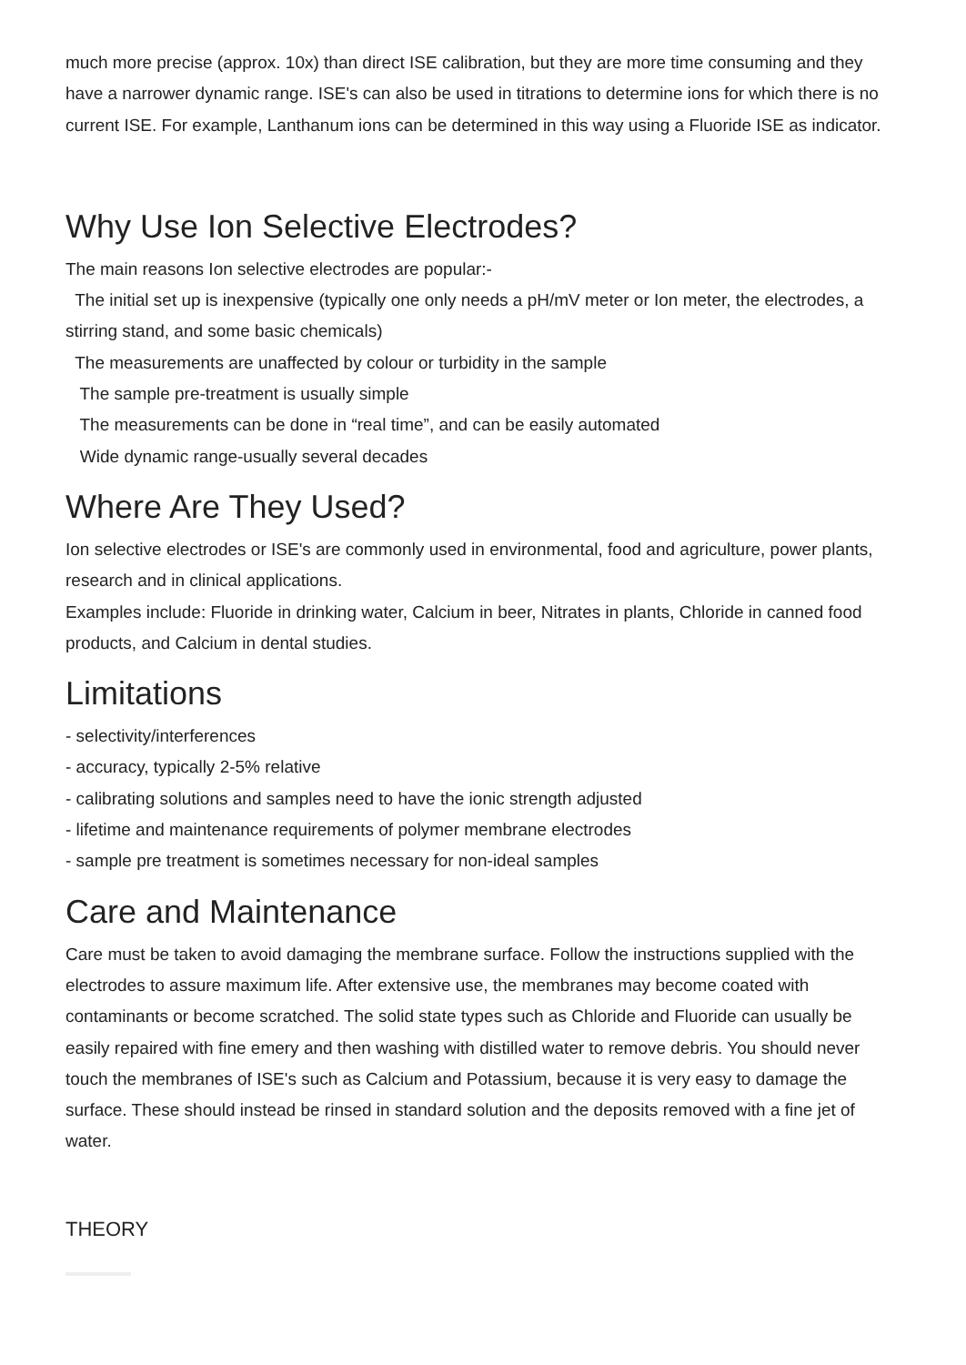much more precise (approx. 10x) than direct ISE calibration, but they are more time consuming and they have a narrower dynamic range. ISE's can also be used in titrations to determine ions for which there is no current ISE. For example, Lanthanum ions can be determined in this way using a Fluoride ISE as indicator.
Why Use Ion Selective Electrodes?
The main reasons Ion selective electrodes are popular:-
The initial set up is inexpensive (typically one only needs a pH/mV meter or Ion meter, the electrodes, a stirring stand, and some basic chemicals)
The measurements are unaffected by colour or turbidity in the sample
The sample pre-treatment is usually simple
The measurements can be done in “real time”, and can be easily automated
Wide dynamic range-usually several decades
Where Are They Used?
Ion selective electrodes or ISE's are commonly used in environmental, food and agriculture, power plants, research and in clinical applications.
Examples include: Fluoride in drinking water, Calcium in beer, Nitrates in plants, Chloride in canned food products, and Calcium in dental studies.
Limitations
- selectivity/interferences
- accuracy, typically 2-5% relative
- calibrating solutions and samples need to have the ionic strength adjusted
- lifetime and maintenance requirements of polymer membrane electrodes
- sample pre treatment is sometimes necessary for non-ideal samples
Care and Maintenance
Care must be taken to avoid damaging the membrane surface. Follow the instructions supplied with the electrodes to assure maximum life. After extensive use, the membranes may become coated with contaminants or become scratched. The solid state types such as Chloride and Fluoride can usually be easily repaired with fine emery and then washing with distilled water to remove debris. You should never touch the membranes of ISE's such as Calcium and Potassium, because it is very easy to damage the surface. These should instead be rinsed in standard solution and the deposits removed with a fine jet of water.
THEORY